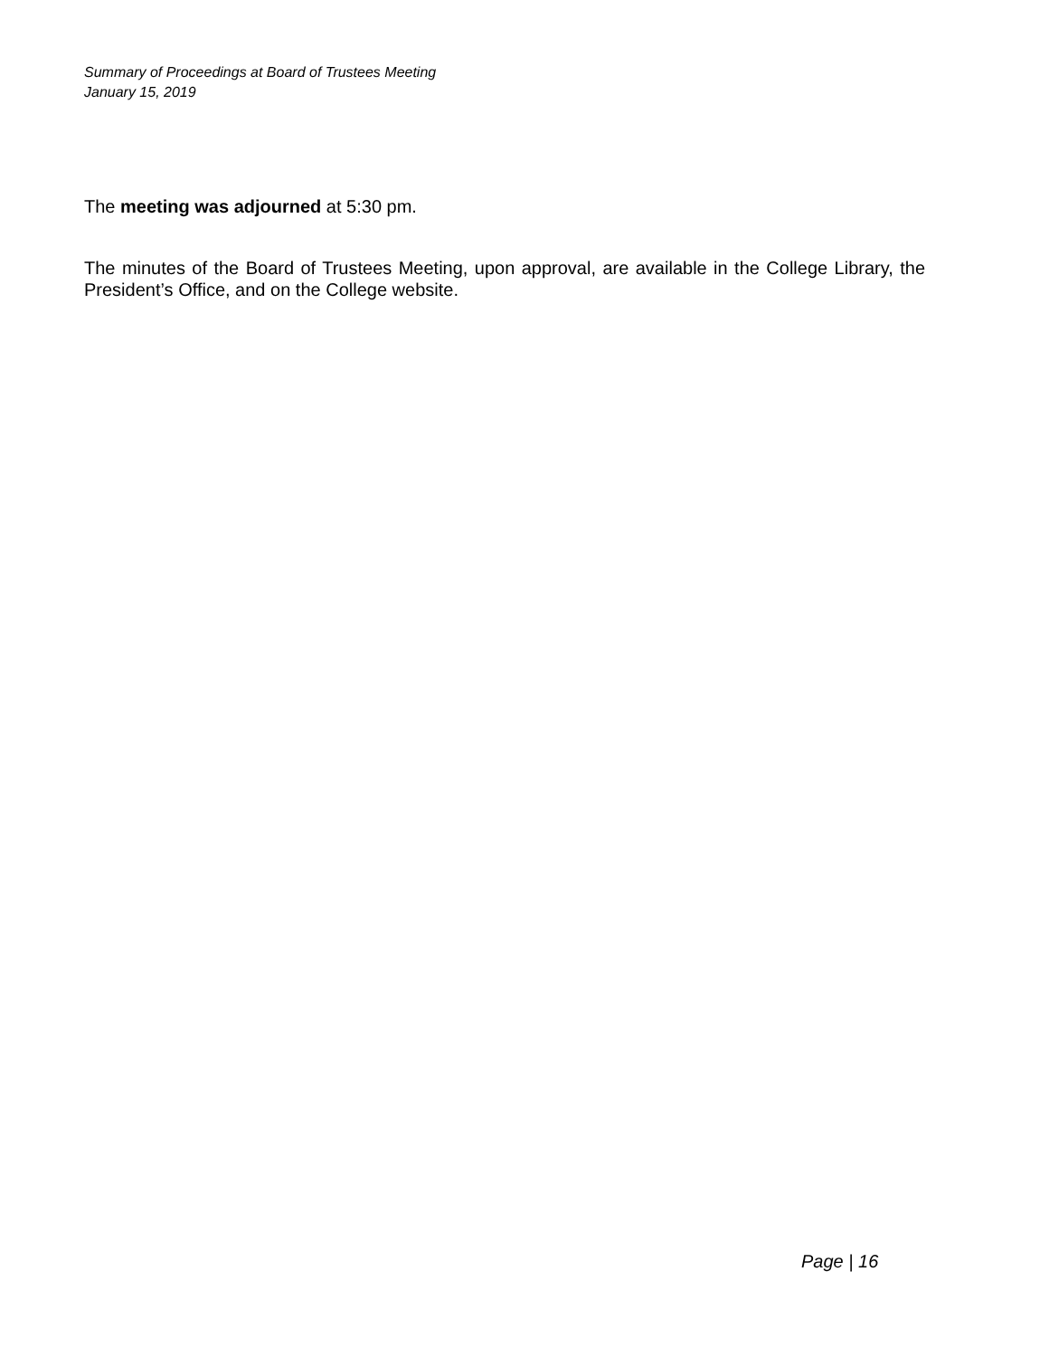Summary of Proceedings at Board of Trustees Meeting
January 15, 2019
The meeting was adjourned at 5:30 pm.
The minutes of the Board of Trustees Meeting, upon approval, are available in the College Library, the President’s Office, and on the College website.
Page | 16